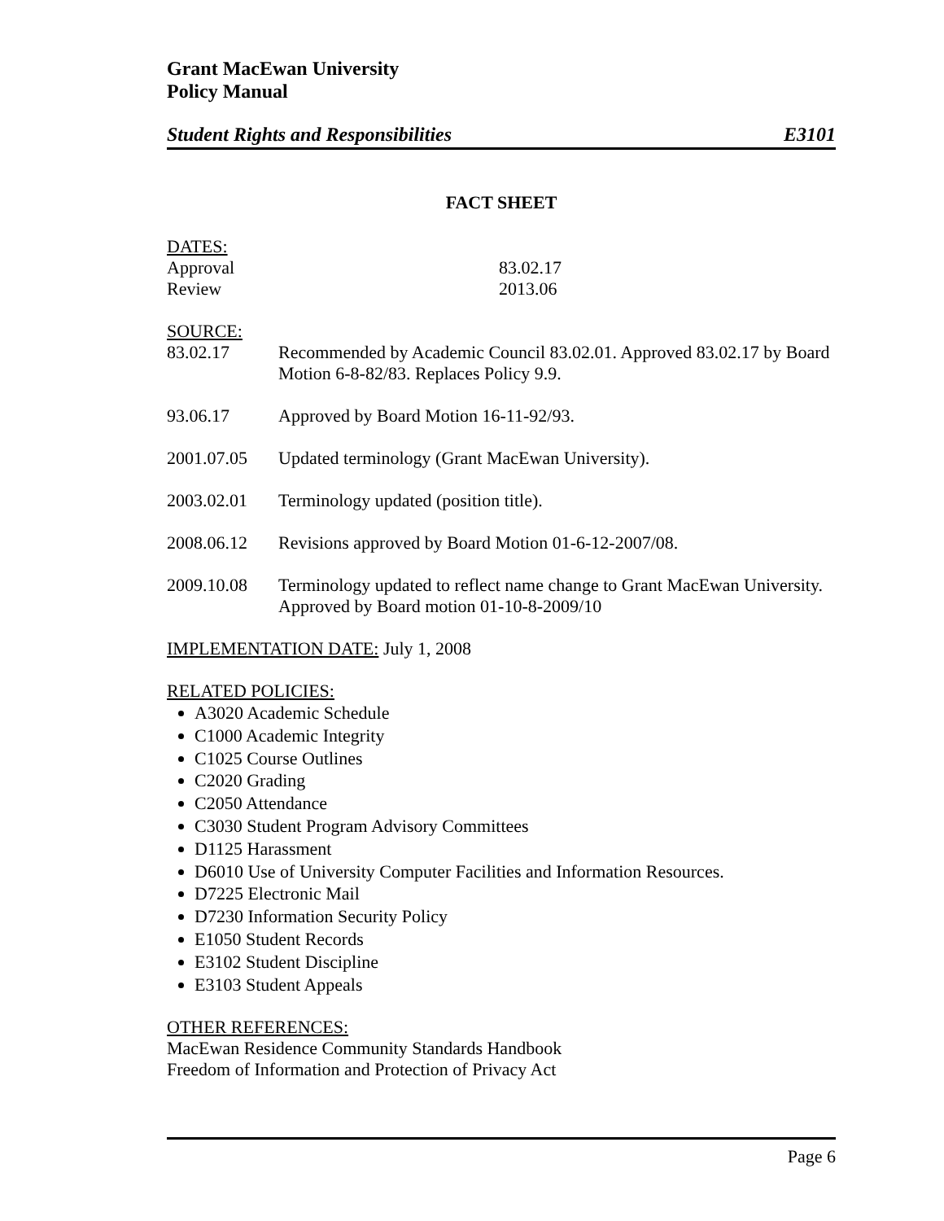Grant MacEwan University
Policy Manual
Student Rights and Responsibilities E3101
FACT SHEET
DATES:
Approval 83.02.17
Review 2013.06
SOURCE:
83.02.17 Recommended by Academic Council 83.02.01. Approved 83.02.17 by Board Motion 6-8-82/83. Replaces Policy 9.9.
93.06.17 Approved by Board Motion 16-11-92/93.
2001.07.05 Updated terminology (Grant MacEwan University).
2003.02.01 Terminology updated (position title).
2008.06.12 Revisions approved by Board Motion 01-6-12-2007/08.
2009.10.08 Terminology updated to reflect name change to Grant MacEwan University. Approved by Board motion 01-10-8-2009/10
IMPLEMENTATION DATE: July 1, 2008
RELATED POLICIES:
A3020 Academic Schedule
C1000 Academic Integrity
C1025 Course Outlines
C2020 Grading
C2050 Attendance
C3030 Student Program Advisory Committees
D1125 Harassment
D6010 Use of University Computer Facilities and Information Resources.
D7225 Electronic Mail
D7230 Information Security Policy
E1050 Student Records
E3102 Student Discipline
E3103 Student Appeals
OTHER REFERENCES:
MacEwan Residence Community Standards Handbook
Freedom of Information and Protection of Privacy Act
Page 6